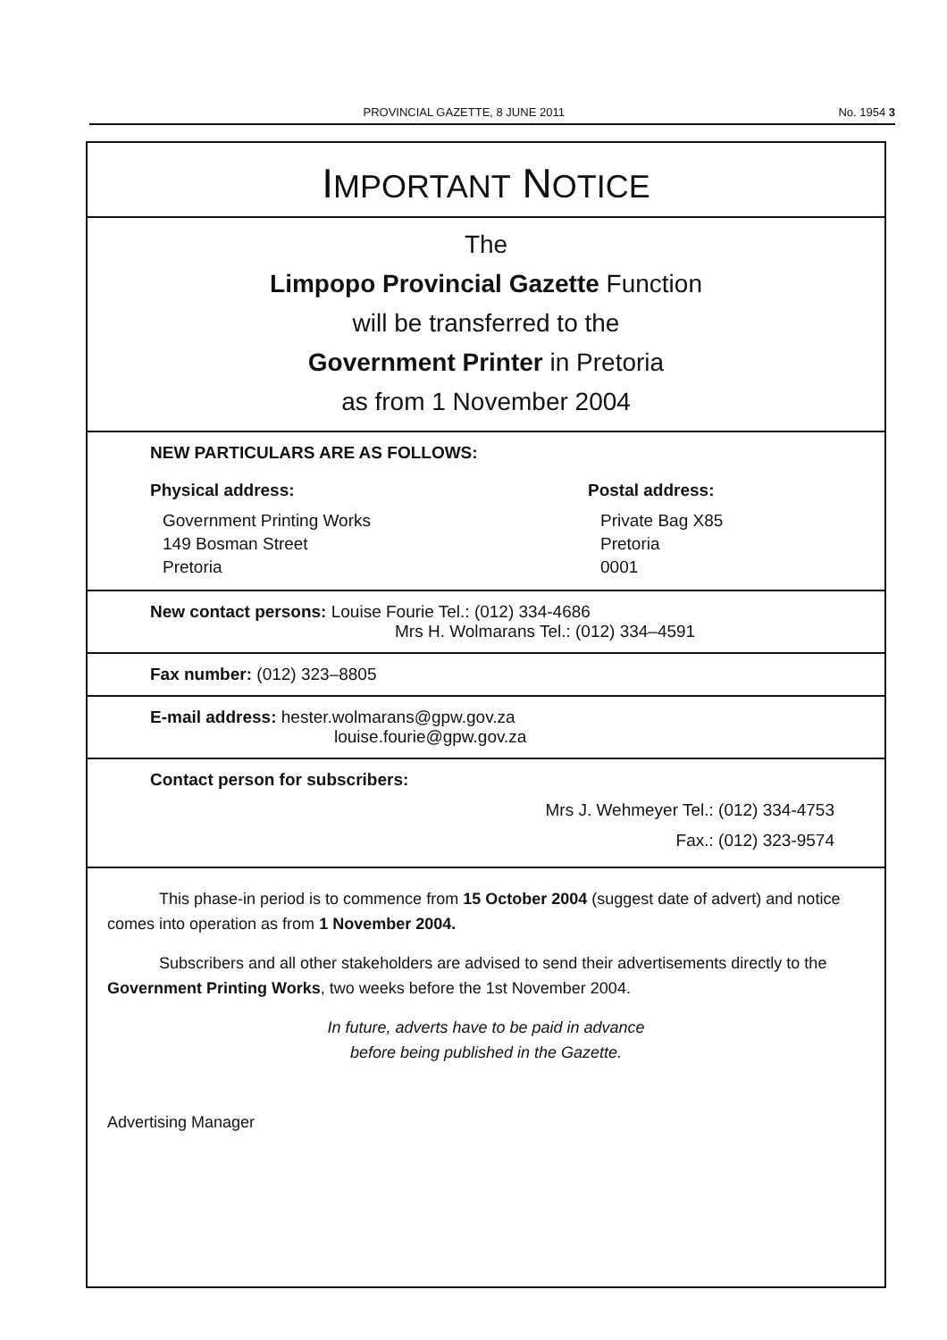PROVINCIAL GAZETTE, 8 JUNE 2011
No. 1954 3
IMPORTANT NOTICE
The
Limpopo Provincial Gazette Function
will be transferred to the
Government Printer in Pretoria
as from 1 November 2004
NEW PARTICULARS ARE AS FOLLOWS:
Physical address:
Government Printing Works
149 Bosman Street
Pretoria
Postal address:
Private Bag X85
Pretoria
0001
New contact persons: Louise Fourie Tel.: (012) 334-4686
Mrs H. Wolmarans Tel.: (012) 334–4591
Fax number: (012) 323–8805
E-mail address: hester.wolmarans@gpw.gov.za
louise.fourie@gpw.gov.za
Contact person for subscribers:
Mrs J. Wehmeyer Tel.: (012) 334-4753
Fax.: (012) 323-9574
This phase-in period is to commence from 15 October 2004 (suggest date of advert) and notice comes into operation as from 1 November 2004.
Subscribers and all other stakeholders are advised to send their advertisements directly to the Government Printing Works, two weeks before the 1st November 2004.
In future, adverts have to be paid in advance
before being published in the Gazette.
Advertising Manager